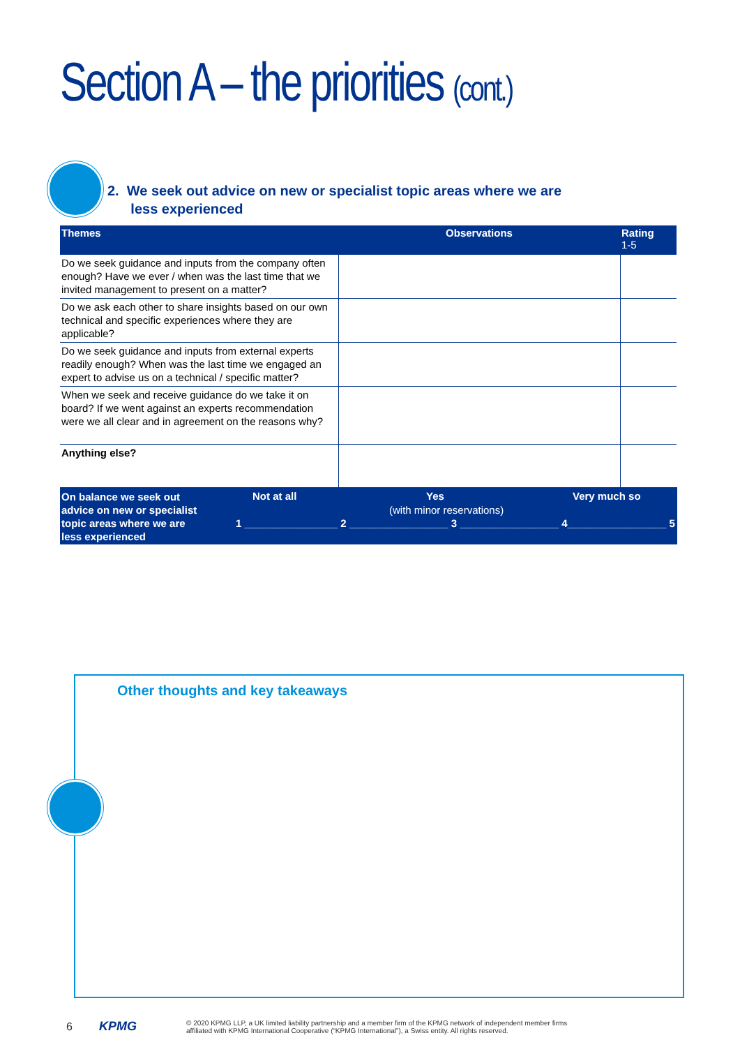Section A – the priorities (cont.)
2. We seek out advice on new or specialist topic areas where we are
less experienced
| Themes | Observations | Rating 1-5 |
| --- | --- | --- |
| Do we seek guidance and inputs from the company often enough? Have we ever / when was the last time that we invited management to present on a matter? | | |
| Do we ask each other to share insights based on our own technical and specific experiences where they are applicable? | | |
| Do we seek guidance and inputs from external experts readily enough? When was the last time we engaged an expert to advise us on a technical / specific matter? | | |
| When we seek and receive guidance do we take it on board? If we went against an experts recommendation were we all clear and in agreement on the reasons why? | | |
| Anything else? | | |
On balance we seek out
advice on new or specialist
topic areas where we are
less experienced
Not at all Yes
(with minor reservations)
Very much so
1 ________________ 2 _________________ 3 _________________ 4_________________ 5
Other thoughts and key takeaways
6 KPMG
© 2020 KPMG LLP, a UK limited liability partnership and a member firm of the KPMG network of independent member firms
affiliated with KPMG International Cooperative (“KPMG International”), a Swiss entity. All rights reserved.